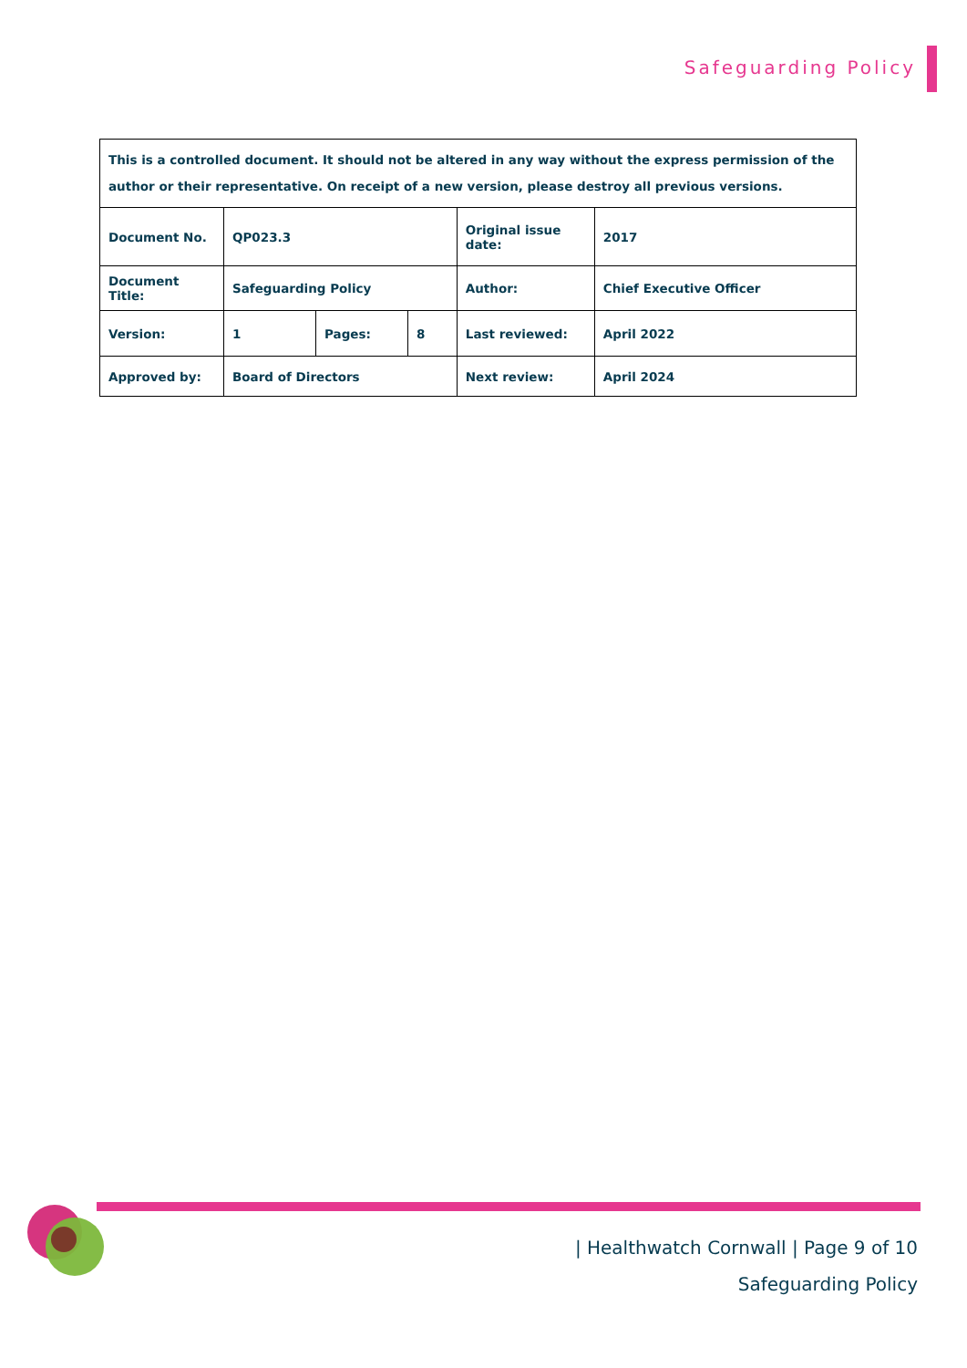Safeguarding Policy
| This is a controlled document. It should not be altered in any way without the express permission of the author or their representative. On receipt of a new version, please destroy all previous versions. | | | | | |
| Document No. | QP023.3 | | | Original issue date: | 2017 |
| Document Title: | Safeguarding Policy | | | Author: | Chief Executive Officer |
| Version: | 1 | Pages: | 8 | Last reviewed: | April 2022 |
| Approved by: | Board of Directors | | | Next review: | April 2024 |
| Healthwatch Cornwall | Page 9 of 10
Safeguarding Policy